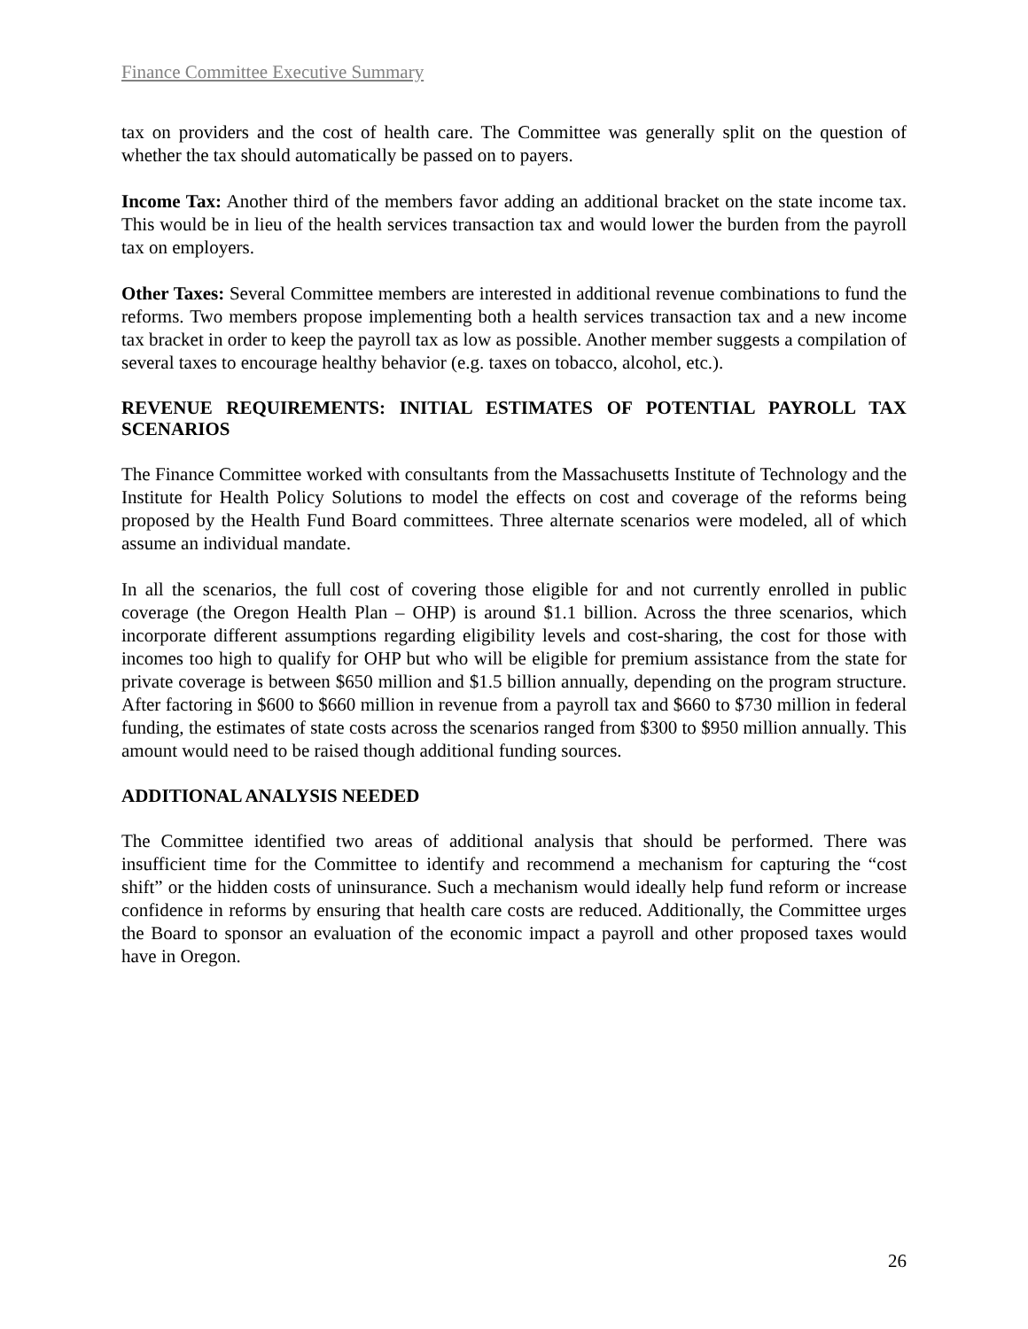Finance Committee Executive Summary
tax on providers and the cost of health care. The Committee was generally split on the question of whether the tax should automatically be passed on to payers.
Income Tax: Another third of the members favor adding an additional bracket on the state income tax. This would be in lieu of the health services transaction tax and would lower the burden from the payroll tax on employers.
Other Taxes: Several Committee members are interested in additional revenue combinations to fund the reforms. Two members propose implementing both a health services transaction tax and a new income tax bracket in order to keep the payroll tax as low as possible. Another member suggests a compilation of several taxes to encourage healthy behavior (e.g. taxes on tobacco, alcohol, etc.).
REVENUE REQUIREMENTS: INITIAL ESTIMATES OF POTENTIAL PAYROLL TAX SCENARIOS
The Finance Committee worked with consultants from the Massachusetts Institute of Technology and the Institute for Health Policy Solutions to model the effects on cost and coverage of the reforms being proposed by the Health Fund Board committees. Three alternate scenarios were modeled, all of which assume an individual mandate.
In all the scenarios, the full cost of covering those eligible for and not currently enrolled in public coverage (the Oregon Health Plan – OHP) is around $1.1 billion. Across the three scenarios, which incorporate different assumptions regarding eligibility levels and cost-sharing, the cost for those with incomes too high to qualify for OHP but who will be eligible for premium assistance from the state for private coverage is between $650 million and $1.5 billion annually, depending on the program structure. After factoring in $600 to $660 million in revenue from a payroll tax and $660 to $730 million in federal funding, the estimates of state costs across the scenarios ranged from $300 to $950 million annually. This amount would need to be raised though additional funding sources.
ADDITIONAL ANALYSIS NEEDED
The Committee identified two areas of additional analysis that should be performed. There was insufficient time for the Committee to identify and recommend a mechanism for capturing the “cost shift” or the hidden costs of uninsurance. Such a mechanism would ideally help fund reform or increase confidence in reforms by ensuring that health care costs are reduced. Additionally, the Committee urges the Board to sponsor an evaluation of the economic impact a payroll and other proposed taxes would have in Oregon.
26